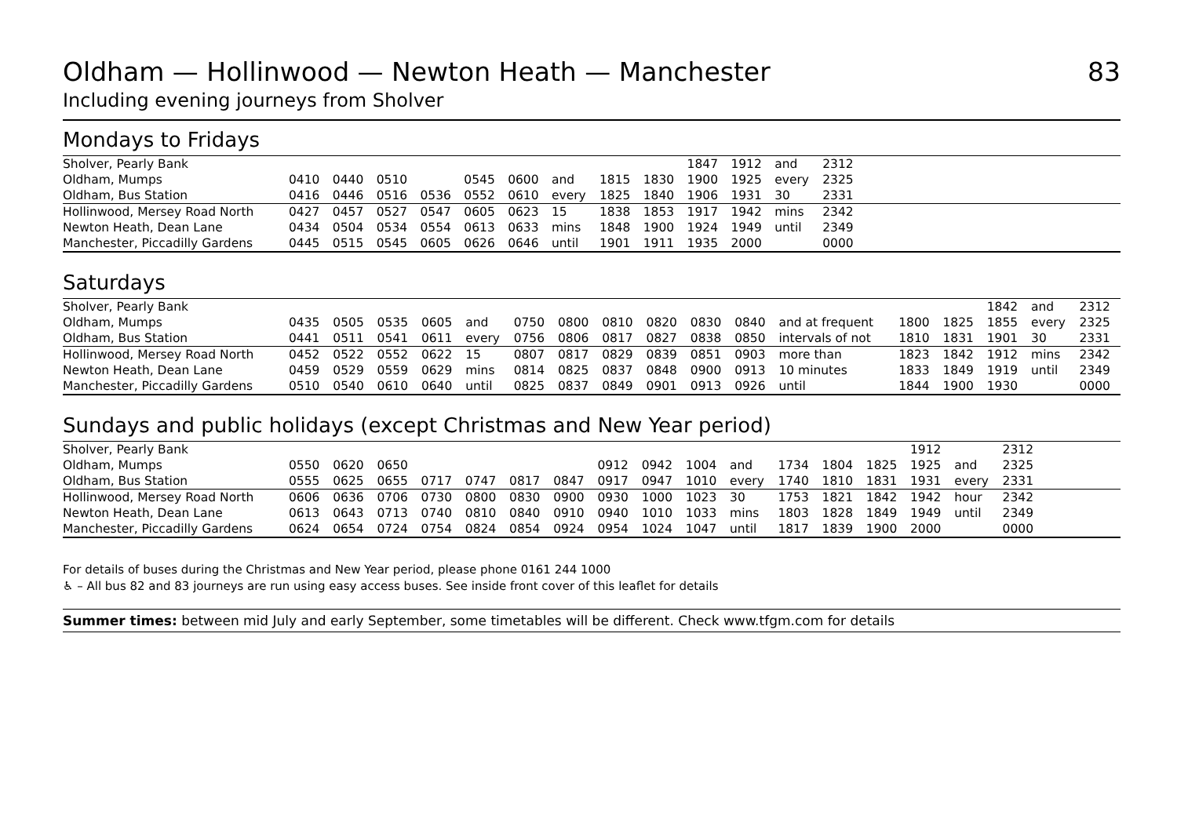Oldham — Hollinwood — Newton Heath — Manchester 83
Including evening journeys from Sholver
Mondays to Fridays
| Sholver, Pearly Bank | | | | | | | | | | 1847 | 1912 | and | 2312 | |
| Oldham, Mumps | 0410 | 0440 | 0510 | | 0545 | 0600 | and | 1815 | 1830 | 1900 | 1925 | every | 2325 | |
| Oldham, Bus Station | 0416 | 0446 | 0516 | 0536 | 0552 | 0610 | every | 1825 | 1840 | 1906 | 1931 | 30 | 2331 | |
| Hollinwood, Mersey Road North | 0427 | 0457 | 0527 | 0547 | 0605 | 0623 | 15 | 1838 | 1853 | 1917 | 1942 | mins | 2342 | |
| Newton Heath, Dean Lane | 0434 | 0504 | 0534 | 0554 | 0613 | 0633 | mins | 1848 | 1900 | 1924 | 1949 | until | 2349 | |
| Manchester, Piccadilly Gardens | 0445 | 0515 | 0545 | 0605 | 0626 | 0646 | until | 1901 | 1911 | 1935 | 2000 | | 0000 | |
Saturdays
| Sholver, Pearly Bank | | | | | | | | | | | | | | | 1842 | and | 2312 |
| Oldham, Mumps | 0435 | 0505 | 0535 | 0605 | and | 0750 | 0800 | 0810 | 0820 | 0830 | 0840 | and at frequent | 1800 | 1825 | 1855 | every | 2325 |
| Oldham, Bus Station | 0441 | 0511 | 0541 | 0611 | every | 0756 | 0806 | 0817 | 0827 | 0838 | 0850 | intervals of not | 1810 | 1831 | 1901 | 30 | 2331 |
| Hollinwood, Mersey Road North | 0452 | 0522 | 0552 | 0622 | 15 | 0807 | 0817 | 0829 | 0839 | 0851 | 0903 | more than | 1823 | 1842 | 1912 | mins | 2342 |
| Newton Heath, Dean Lane | 0459 | 0529 | 0559 | 0629 | mins | 0814 | 0825 | 0837 | 0848 | 0900 | 0913 | 10 minutes | 1833 | 1849 | 1919 | until | 2349 |
| Manchester, Piccadilly Gardens | 0510 | 0540 | 0610 | 0640 | until | 0825 | 0837 | 0849 | 0901 | 0913 | 0926 | until | 1844 | 1900 | 1930 | | 0000 |
Sundays and public holidays (except Christmas and New Year period)
| Sholver, Pearly Bank | | | | | | | | | | | | | | | 1912 | | 2312 | |
| Oldham, Mumps | 0550 | 0620 | 0650 | | | | | 0912 | 0942 | 1004 | and | 1734 | 1804 | 1825 | 1925 | and | 2325 | |
| Oldham, Bus Station | 0555 | 0625 | 0655 | 0717 | 0747 | 0817 | 0847 | 0917 | 0947 | 1010 | every | 1740 | 1810 | 1831 | 1931 | every | 2331 | |
| Hollinwood, Mersey Road North | 0606 | 0636 | 0706 | 0730 | 0800 | 0830 | 0900 | 0930 | 1000 | 1023 | 30 | 1753 | 1821 | 1842 | 1942 | hour | 2342 | |
| Newton Heath, Dean Lane | 0613 | 0643 | 0713 | 0740 | 0810 | 0840 | 0910 | 0940 | 1010 | 1033 | mins | 1803 | 1828 | 1849 | 1949 | until | 2349 | |
| Manchester, Piccadilly Gardens | 0624 | 0654 | 0724 | 0754 | 0824 | 0854 | 0924 | 0954 | 1024 | 1047 | until | 1817 | 1839 | 1900 | 2000 | | 0000 | |
For details of buses during the Christmas and New Year period, please phone 0161 244 1000
♿ – All bus 82 and 83 journeys are run using easy access buses. See inside front cover of this leaflet for details
Summer times: between mid July and early September, some timetables will be different. Check www.tfgm.com for details